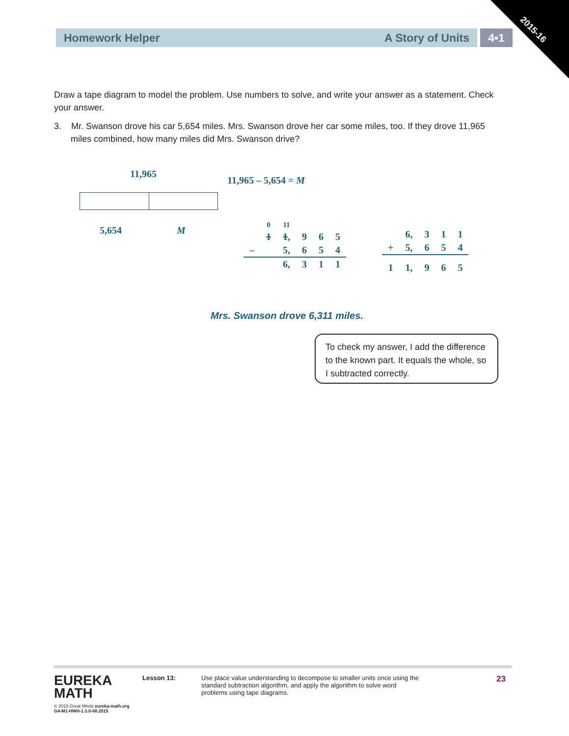2015-16 Homework Helper A Story of Units 4•1
Draw a tape diagram to model the problem. Use numbers to solve, and write your answer as a statement. Check your answer.
3. Mr. Swanson drove his car 5,654 miles. Mrs. Swanson drove her car some miles, too. If they drove 11,965 miles combined, how many miles did Mrs. Swanson drive?
11,965
5,654 M
11,965 – 5,654 = M
| | 0 | 11 | | | |
| | 1 | 1 , | 9 | 6 | 5 |
| – | | 5, | 6 | 5 | 4 |
| | | 6, | 3 | 1 | 1 |
| | 6, | 3 | 1 | 1 |
| + | 5, | 6 | 5 | 4 |
| 1 | 1, | 9 | 6 | 5 |
Mrs. Swanson drove 6,311 miles.
To check my answer, I add the difference to the known part. It equals the whole, so I subtracted correctly.
EUREKA
MATH
Lesson 13: Use place value understanding to decompose to smaller units once using the standard subtraction algorithm, and apply the algorithm to solve word problems using tape diagrams.
23
© 2015 Great Minds eureka-math.org
G4-M1-HWH-1.3.0-08.2015